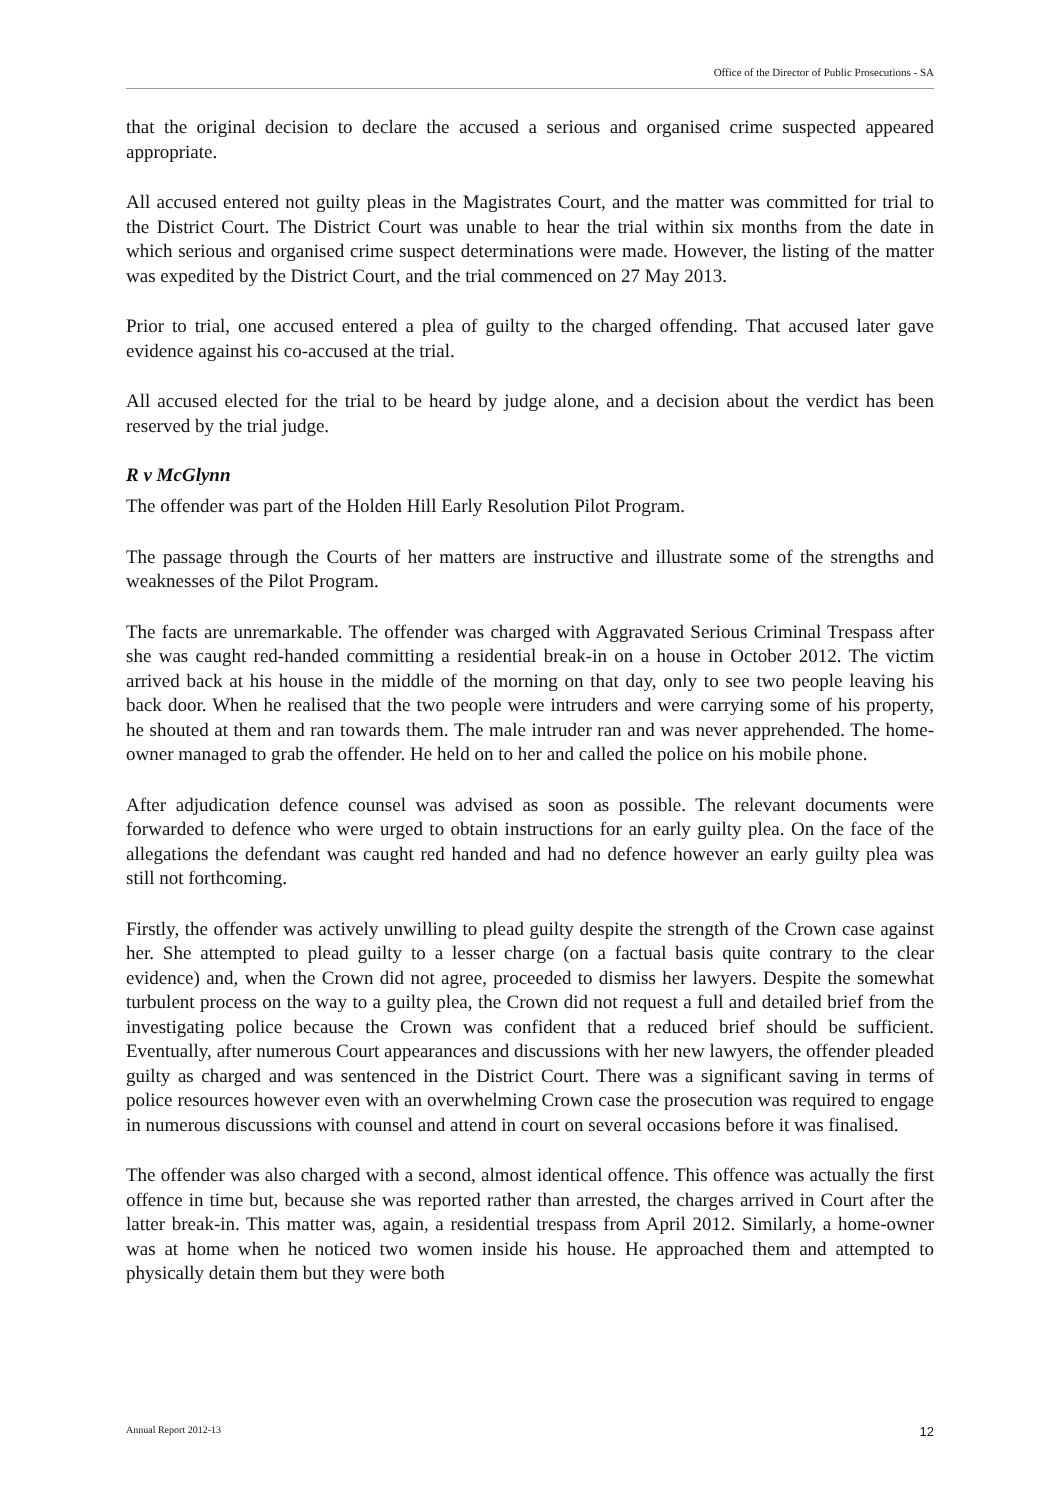Office of the Director of Public Prosecutions - SA
that the original decision to declare the accused a serious and organised crime suspected appeared appropriate.
All accused entered not guilty pleas in the Magistrates Court, and the matter was committed for trial to the District Court. The District Court was unable to hear the trial within six months from the date in which serious and organised crime suspect determinations were made. However, the listing of the matter was expedited by the District Court, and the trial commenced on 27 May 2013.
Prior to trial, one accused entered a plea of guilty to the charged offending. That accused later gave evidence against his co-accused at the trial.
All accused elected for the trial to be heard by judge alone, and a decision about the verdict has been reserved by the trial judge.
R v McGlynn
The offender was part of the Holden Hill Early Resolution Pilot Program.
The passage through the Courts of her matters are instructive and illustrate some of the strengths and weaknesses of the Pilot Program.
The facts are unremarkable. The offender was charged with Aggravated Serious Criminal Trespass after she was caught red-handed committing a residential break-in on a house in October 2012. The victim arrived back at his house in the middle of the morning on that day, only to see two people leaving his back door. When he realised that the two people were intruders and were carrying some of his property, he shouted at them and ran towards them. The male intruder ran and was never apprehended. The home-owner managed to grab the offender. He held on to her and called the police on his mobile phone.
After adjudication defence counsel was advised as soon as possible. The relevant documents were forwarded to defence who were urged to obtain instructions for an early guilty plea. On the face of the allegations the defendant was caught red handed and had no defence however an early guilty plea was still not forthcoming.
Firstly, the offender was actively unwilling to plead guilty despite the strength of the Crown case against her. She attempted to plead guilty to a lesser charge (on a factual basis quite contrary to the clear evidence) and, when the Crown did not agree, proceeded to dismiss her lawyers. Despite the somewhat turbulent process on the way to a guilty plea, the Crown did not request a full and detailed brief from the investigating police because the Crown was confident that a reduced brief should be sufficient. Eventually, after numerous Court appearances and discussions with her new lawyers, the offender pleaded guilty as charged and was sentenced in the District Court. There was a significant saving in terms of police resources however even with an overwhelming Crown case the prosecution was required to engage in numerous discussions with counsel and attend in court on several occasions before it was finalised.
The offender was also charged with a second, almost identical offence. This offence was actually the first offence in time but, because she was reported rather than arrested, the charges arrived in Court after the latter break-in. This matter was, again, a residential trespass from April 2012. Similarly, a home-owner was at home when he noticed two women inside his house. He approached them and attempted to physically detain them but they were both
Annual Report 2012-13 12